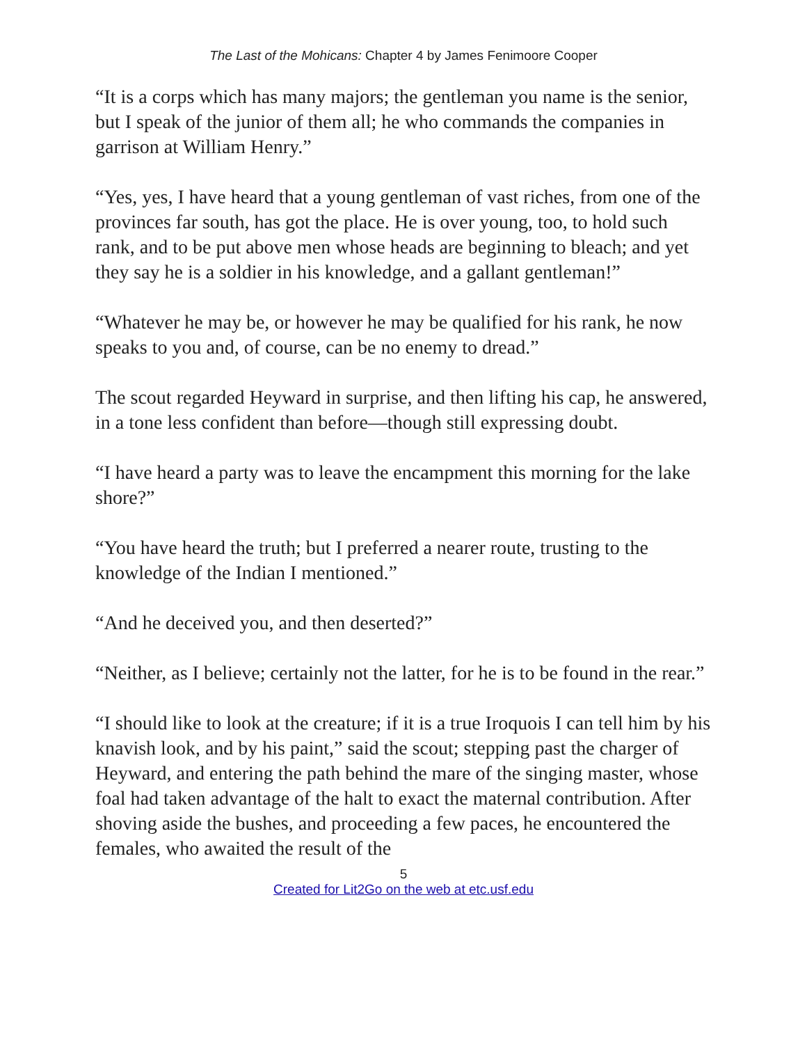The Last of the Mohicans: Chapter 4 by James Fenimoore Cooper
“It is a corps which has many majors; the gentleman you name is the senior, but I speak of the junior of them all; he who commands the companies in garrison at William Henry.”
“Yes, yes, I have heard that a young gentleman of vast riches, from one of the provinces far south, has got the place. He is over young, too, to hold such rank, and to be put above men whose heads are beginning to bleach; and yet they say he is a soldier in his knowledge, and a gallant gentleman!”
“Whatever he may be, or however he may be qualified for his rank, he now speaks to you and, of course, can be no enemy to dread.”
The scout regarded Heyward in surprise, and then lifting his cap, he answered, in a tone less confident than before—though still expressing doubt.
“I have heard a party was to leave the encampment this morning for the lake shore?”
“You have heard the truth; but I preferred a nearer route, trusting to the knowledge of the Indian I mentioned.”
“And he deceived you, and then deserted?”
“Neither, as I believe; certainly not the latter, for he is to be found in the rear.”
“I should like to look at the creature; if it is a true Iroquois I can tell him by his knavish look, and by his paint,” said the scout; stepping past the charger of Heyward, and entering the path behind the mare of the singing master, whose foal had taken advantage of the halt to exact the maternal contribution. After shoving aside the bushes, and proceeding a few paces, he encountered the females, who awaited the result of the
5
Created for Lit2Go on the web at etc.usf.edu